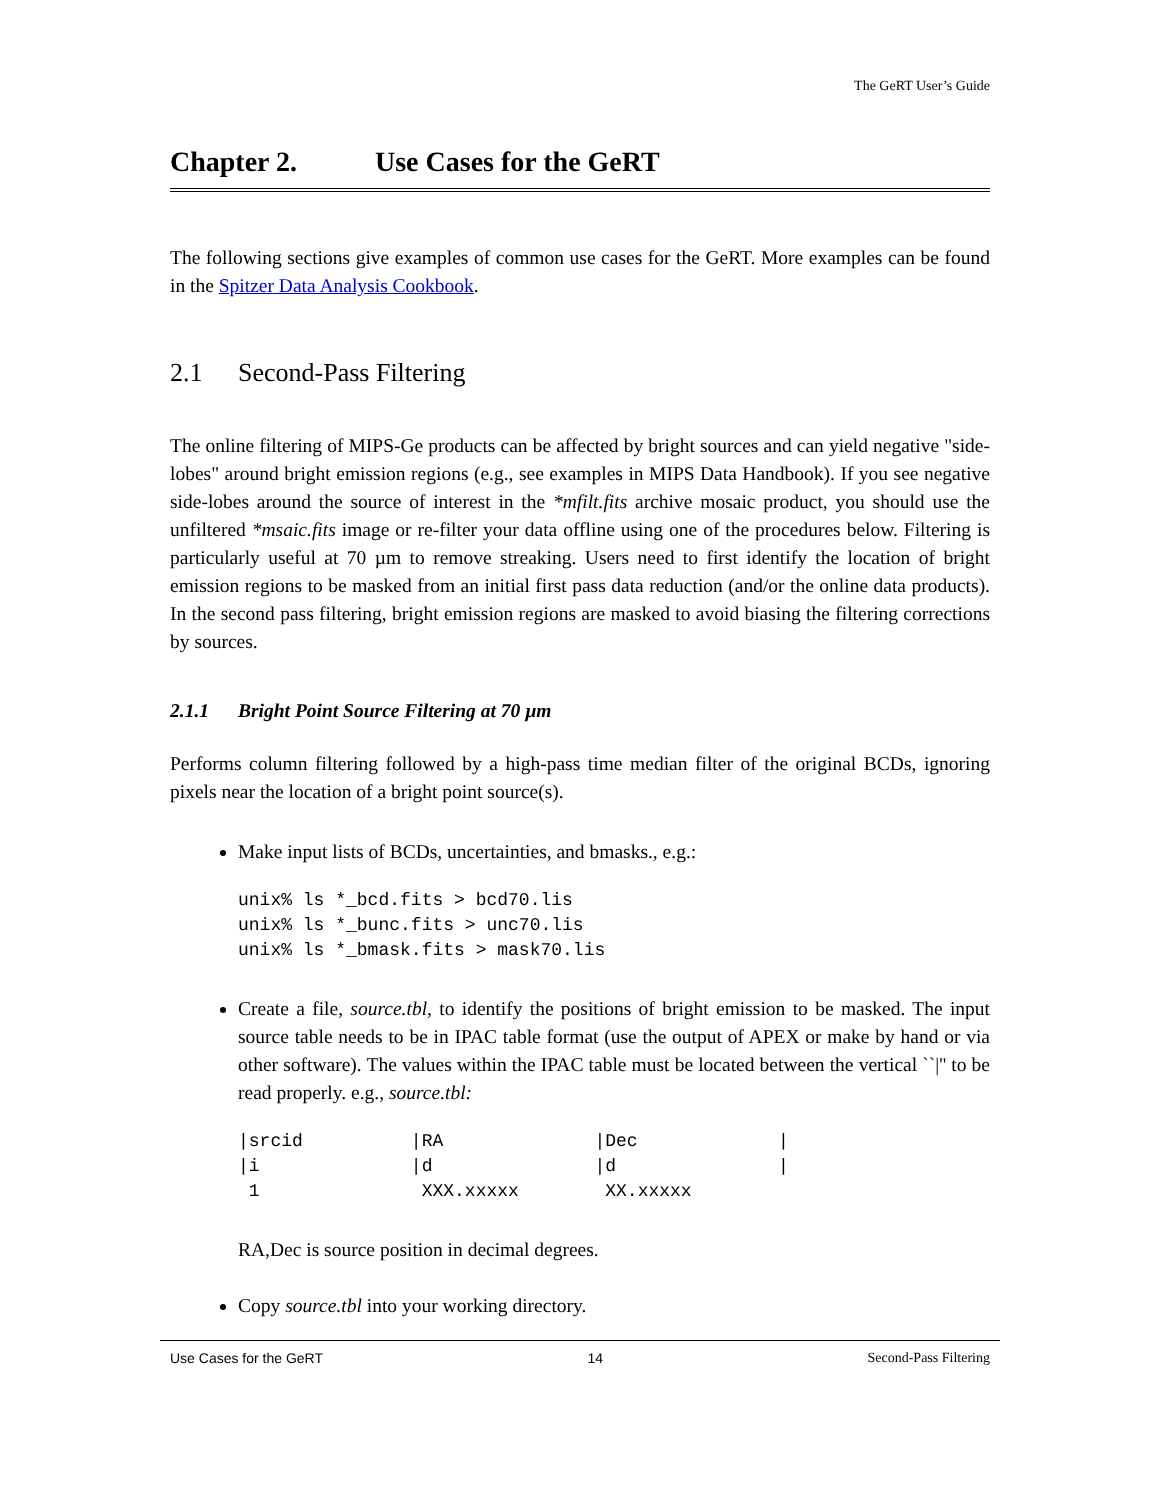The GeRT User’s Guide
Chapter 2. Use Cases for the GeRT
The following sections give examples of common use cases for the GeRT. More examples can be found in the Spitzer Data Analysis Cookbook.
2.1 Second-Pass Filtering
The online filtering of MIPS-Ge products can be affected by bright sources and can yield negative "side-lobes" around bright emission regions (e.g., see examples in MIPS Data Handbook). If you see negative side-lobes around the source of interest in the *mfilt.fits archive mosaic product, you should use the unfiltered *msaic.fits image or re-filter your data offline using one of the procedures below. Filtering is particularly useful at 70 µm to remove streaking. Users need to first identify the location of bright emission regions to be masked from an initial first pass data reduction (and/or the online data products). In the second pass filtering, bright emission regions are masked to avoid biasing the filtering corrections by sources.
2.1.1 Bright Point Source Filtering at 70 µm
Performs column filtering followed by a high-pass time median filter of the original BCDs, ignoring pixels near the location of a bright point source(s).
Make input lists of BCDs, uncertainties, and bmasks., e.g.:
unix% ls *_bcd.fits > bcd70.lis
unix% ls *_bunc.fits > unc70.lis
unix% ls *_bmask.fits > mask70.lis
Create a file, source.tbl, to identify the positions of bright emission to be masked. The input source table needs to be in IPAC table format (use the output of APEX or make by hand or via other software). The values within the IPAC table must be located between the vertical ``|'' to be read properly. e.g., source.tbl:
|srcid          |RA              |Dec             |
|i              |d               |d               |
 1               XXX.xxxxx        XX.xxxxx
RA,Dec is source position in decimal degrees.
Copy source.tbl into your working directory.
Use Cases for the GeRT 14 Second-Pass Filtering